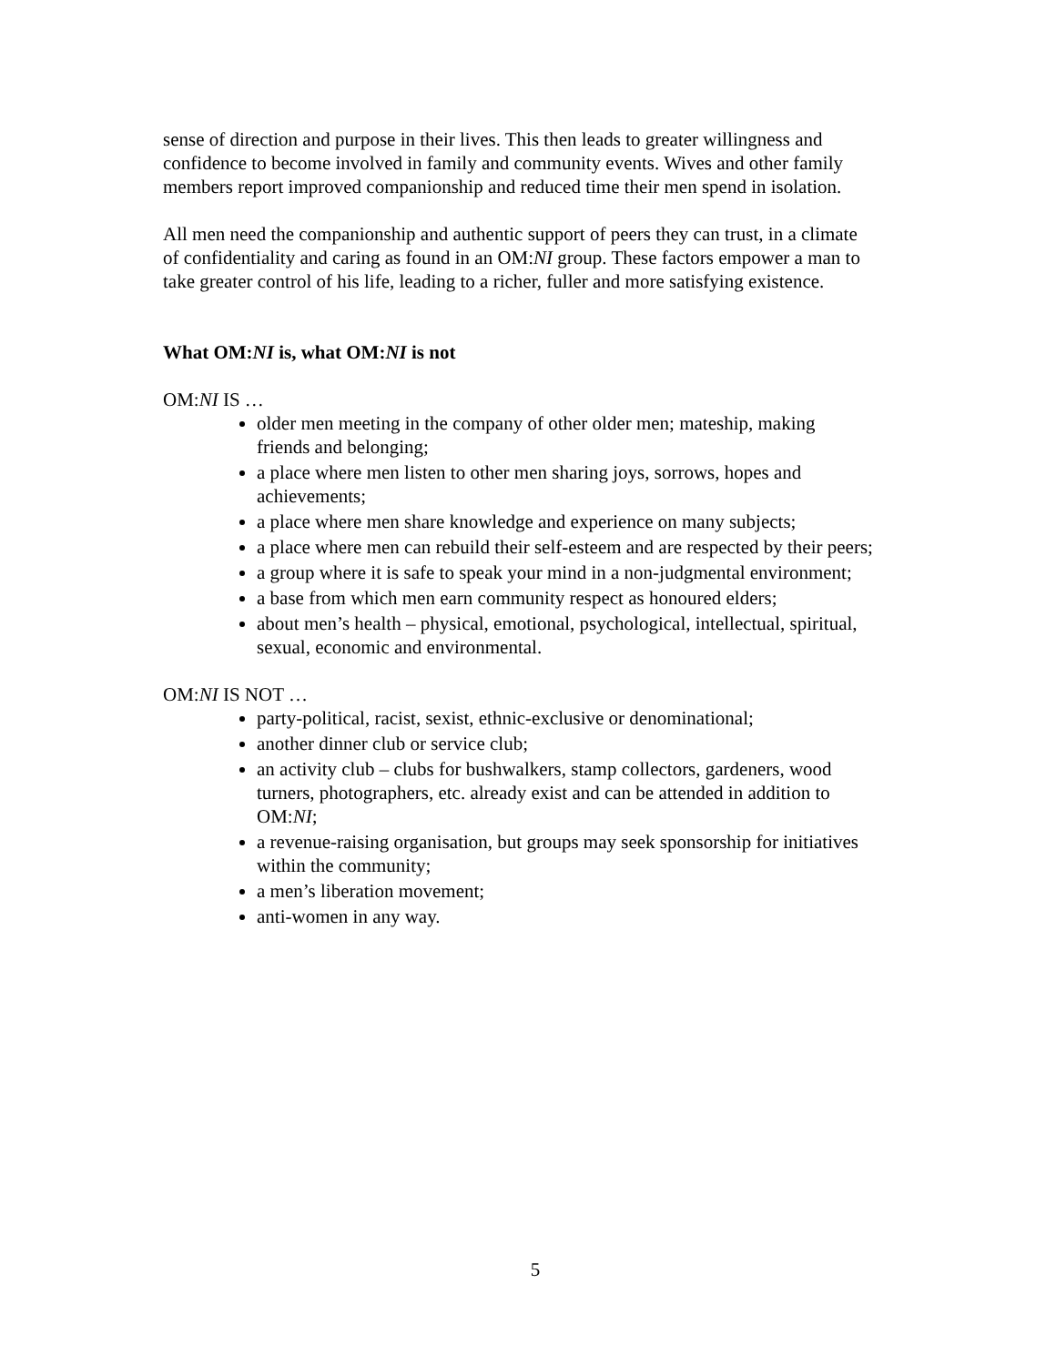sense of direction and purpose in their lives. This then leads to greater willingness and confidence to become involved in family and community events. Wives and other family members report improved companionship and reduced time their men spend in isolation.
All men need the companionship and authentic support of peers they can trust, in a climate of confidentiality and caring as found in an OM:NI group. These factors empower a man to take greater control of his life, leading to a richer, fuller and more satisfying existence.
What OM:NI is, what OM:NI is not
OM:NI IS …
older men meeting in the company of other older men; mateship, making friends and belonging;
a place where men listen to other men sharing joys, sorrows, hopes and achievements;
a place where men share knowledge and experience on many subjects;
a place where men can rebuild their self-esteem and are respected by their peers;
a group where it is safe to speak your mind in a non-judgmental environment;
a base from which men earn community respect as honoured elders;
about men’s health – physical, emotional, psychological, intellectual, spiritual, sexual, economic and environmental.
OM:NI IS NOT …
party-political, racist, sexist, ethnic-exclusive or denominational;
another dinner club or service club;
an activity club – clubs for bushwalkers, stamp collectors, gardeners, wood turners, photographers, etc. already exist and can be attended in addition to OM:NI;
a revenue-raising organisation, but groups may seek sponsorship for initiatives within the community;
a men’s liberation movement;
anti-women in any way.
5